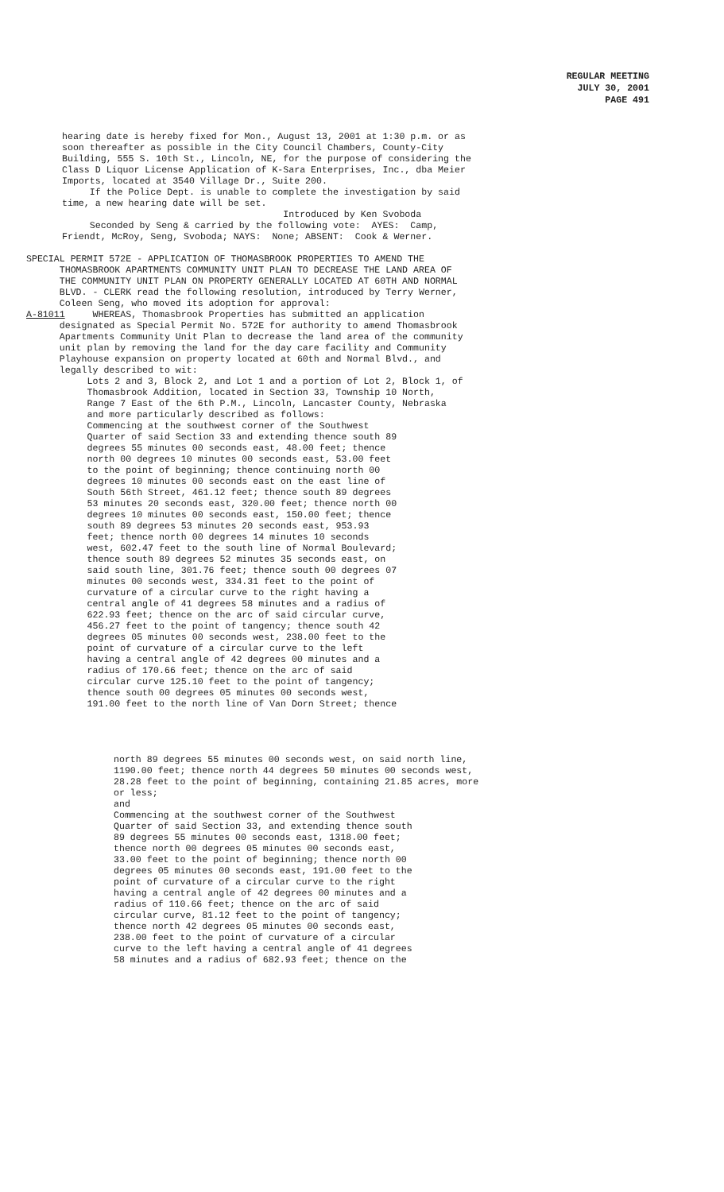REGULAR MEETING
JULY 30, 2001
PAGE 491
hearing date is hereby fixed for Mon., August 13, 2001 at 1:30 p.m. or as soon thereafter as possible in the City Council Chambers, County-City Building, 555 S. 10th St., Lincoln, NE, for the purpose of considering the Class D Liquor License Application of K-Sara Enterprises, Inc., dba Meier Imports, located at 3540 Village Dr., Suite 200. If the Police Dept. is unable to complete the investigation by said time, a new hearing date will be set. Introduced by Ken Svoboda Seconded by Seng & carried by the following vote: AYES: Camp, Friendt, McRoy, Seng, Svoboda; NAYS: None; ABSENT: Cook & Werner.
SPECIAL PERMIT 572E - APPLICATION OF THOMASBROOK PROPERTIES TO AMEND THE THOMASBROOK APARTMENTS COMMUNITY UNIT PLAN TO DECREASE THE LAND AREA OF THE COMMUNITY UNIT PLAN ON PROPERTY GENERALLY LOCATED AT 60TH AND NORMAL BLVD. - CLERK read the following resolution, introduced by Terry Werner, Coleen Seng, who moved its adoption for approval: A-81011 WHEREAS, Thomasbrook Properties has submitted an application designated as Special Permit No. 572E for authority to amend Thomasbrook Apartments Community Unit Plan to decrease the land area of the community unit plan by removing the land for the day care facility and Community Playhouse expansion on property located at 60th and Normal Blvd., and legally described to wit: Lots 2 and 3, Block 2, and Lot 1 and a portion of Lot 2, Block 1, of Thomasbrook Addition, located in Section 33, Township 10 North, Range 7 East of the 6th P.M., Lincoln, Lancaster County, Nebraska and more particularly described as follows: Commencing at the southwest corner of the Southwest Quarter of said Section 33 and extending thence south 89 degrees 55 minutes 00 seconds east, 48.00 feet; thence north 00 degrees 10 minutes 00 seconds east, 53.00 feet to the point of beginning; thence continuing north 00 degrees 10 minutes 00 seconds east on the east line of South 56th Street, 461.12 feet; thence south 89 degrees 53 minutes 20 seconds east, 320.00 feet; thence north 00 degrees 10 minutes 00 seconds east, 150.00 feet; thence south 89 degrees 53 minutes 20 seconds east, 953.93 feet; thence north 00 degrees 14 minutes 10 seconds west, 602.47 feet to the south line of Normal Boulevard; thence south 89 degrees 52 minutes 35 seconds east, on said south line, 301.76 feet; thence south 00 degrees 07 minutes 00 seconds west, 334.31 feet to the point of curvature of a circular curve to the right having a central angle of 41 degrees 58 minutes and a radius of 622.93 feet; thence on the arc of said circular curve, 456.27 feet to the point of tangency; thence south 42 degrees 05 minutes 00 seconds west, 238.00 feet to the point of curvature of a circular curve to the left having a central angle of 42 degrees 00 minutes and a radius of 170.66 feet; thence on the arc of said circular curve 125.10 feet to the point of tangency; thence south 00 degrees 05 minutes 00 seconds west, 191.00 feet to the north line of Van Dorn Street; thence
north 89 degrees 55 minutes 00 seconds west, on said north line, 1190.00 feet; thence north 44 degrees 50 minutes 00 seconds west, 28.28 feet to the point of beginning, containing 21.85 acres, more or less; and Commencing at the southwest corner of the Southwest Quarter of said Section 33, and extending thence south 89 degrees 55 minutes 00 seconds east, 1318.00 feet; thence north 00 degrees 05 minutes 00 seconds east, 33.00 feet to the point of beginning; thence north 00 degrees 05 minutes 00 seconds east, 191.00 feet to the point of curvature of a circular curve to the right having a central angle of 42 degrees 00 minutes and a radius of 110.66 feet; thence on the arc of said circular curve, 81.12 feet to the point of tangency; thence north 42 degrees 05 minutes 00 seconds east, 238.00 feet to the point of curvature of a circular curve to the left having a central angle of 41 degrees 58 minutes and a radius of 682.93 feet; thence on the